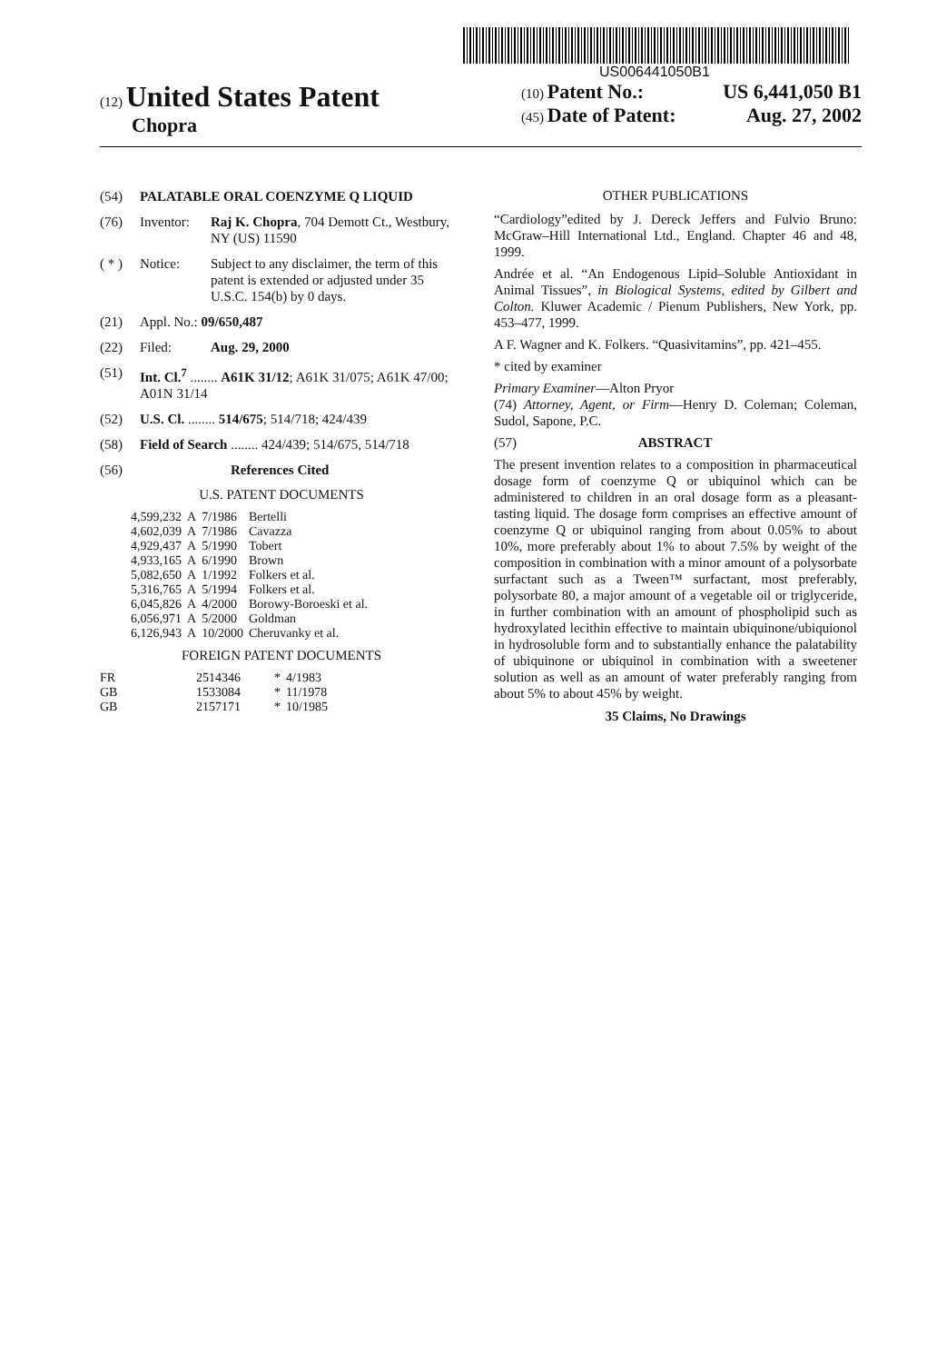US006441050B1
(12) United States Patent
Chopra
(10) Patent No.: US 6,441,050 B1
(45) Date of Patent: Aug. 27, 2002
(54) PALATABLE ORAL COENZYME Q LIQUID
(76) Inventor: Raj K. Chopra, 704 Demott Ct., Westbury, NY (US) 11590
( * ) Notice: Subject to any disclaimer, the term of this patent is extended or adjusted under 35 U.S.C. 154(b) by 0 days.
(21) Appl. No.: 09/650,487
(22) Filed: Aug. 29, 2000
(51) Int. Cl.<sup>7</sup> ........ A61K 31/12; A61K 31/075; A61K 47/00; A01N 31/14
(52) U.S. Cl. ........ 514/675; 514/718; 424/439
(58) Field of Search ........ 424/439; 514/675, 514/718
(56) References Cited
U.S. PATENT DOCUMENTS
| 4,599,232 | A | 7/1986 | Bertelli |
| 4,602,039 | A | 7/1986 | Cavazza |
| 4,929,437 | A | 5/1990 | Tobert |
| 4,933,165 | A | 6/1990 | Brown |
| 5,082,650 | A | 1/1992 | Folkers et al. |
| 5,316,765 | A | 5/1994 | Folkers et al. |
| 6,045,826 | A | 4/2000 | Borowy-Boroeski et al. |
| 6,056,971 | A | 5/2000 | Goldman |
| 6,126,943 | A | 10/2000 | Cheruvanky et al. |
FOREIGN PATENT DOCUMENTS
| FR | 2514346 | * | 4/1983 |
| GB | 1533084 | * | 11/1978 |
| GB | 2157171 | * | 10/1985 |
OTHER PUBLICATIONS
“Cardiology”edited by J. Dereck Jeffers and Fulvio Bruno: McGraw–Hill International Ltd., England. Chapter 46 and 48, 1999.
Andrée et al. “An Endogenous Lipid–Soluble Antioxidant in Animal Tissues”, in Biological Systems, edited by Gilbert and Colton. Kluwer Academic / Pienum Publishers, New York, pp. 453–477, 1999.
A F. Wagner and K. Folkers. “Quasivitamins”, pp. 421–455.
* cited by examiner
Primary Examiner—Alton Pryor
(74) Attorney, Agent, or Firm—Henry D. Coleman; Coleman, Sudol, Sapone, P.C.
(57) ABSTRACT
The present invention relates to a composition in pharmaceutical dosage form of coenzyme Q or ubiquinol which can be administered to children in an oral dosage form as a pleasant-tasting liquid. The dosage form comprises an effective amount of coenzyme Q or ubiquinol ranging from about 0.05% to about 10%, more preferably about 1% to about 7.5% by weight of the composition in combination with a minor amount of a polysorbate surfactant such as a Tween™ surfactant, most preferably, polysorbate 80, a major amount of a vegetable oil or triglyceride, in further combination with an amount of phospholipid such as hydroxylated lecithin effective to maintain ubiquinone/ubiquionol in hydrosoluble form and to substantially enhance the palatability of ubiquinone or ubiquinol in combination with a sweetener solution as well as an amount of water preferably ranging from about 5% to about 45% by weight.
35 Claims, No Drawings